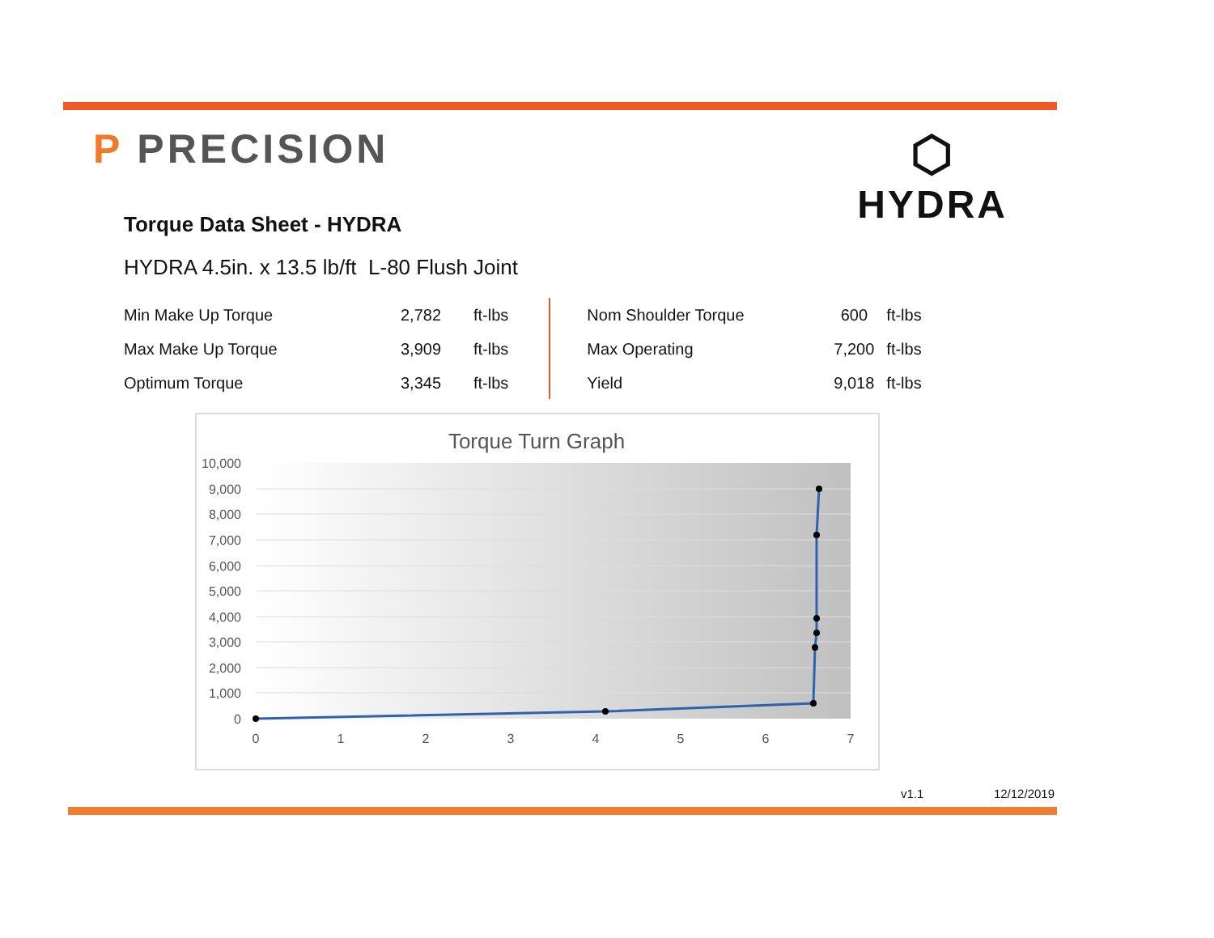P PRECISION
⬡
HYDRA
Torque Data Sheet - HYDRA
HYDRA 4.5in. x 13.5 lb/ft L-80 Flush Joint
| Min Make Up Torque | 2,782 | ft-lbs |
| Max Make Up Torque | 3,909 | ft-lbs |
| Optimum Torque | 3,345 | ft-lbs |
| Nom Shoulder Torque | 600 | ft-lbs |
| Max Operating | 7,200 | ft-lbs |
| Yield | 9,018 | ft-lbs |
Torque Turn Graph
10,000
9,000
8,000
7,000
6,000
5,000
4,000
3,000
2,000
1,000
0
0
1
2
3
4
5
6
7
v1.1 12/12/2019